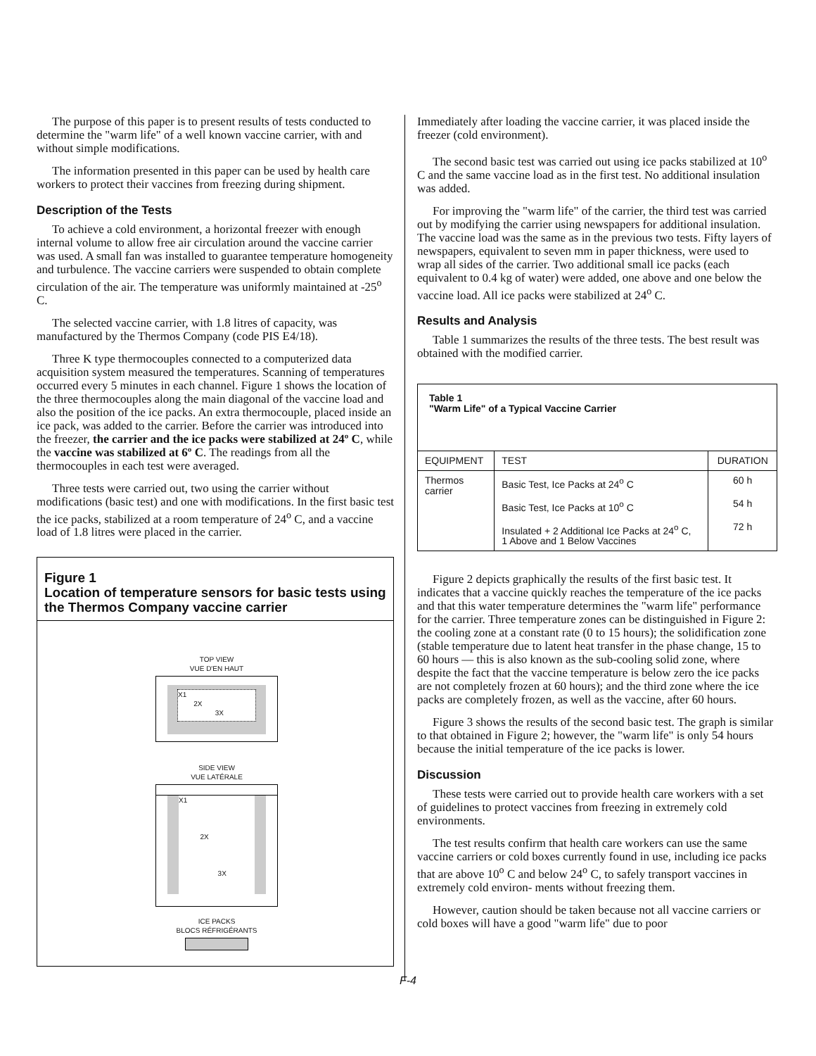The purpose of this paper is to present results of tests conducted to determine the "warm life" of a well known vaccine carrier, with and without simple modifications.
The information presented in this paper can be used by health care workers to protect their vaccines from freezing during shipment.
Description of the Tests
To achieve a cold environment, a horizontal freezer with enough internal volume to allow free air circulation around the vaccine carrier was used. A small fan was installed to guarantee temperature homogeneity and turbulence. The vaccine carriers were suspended to obtain complete circulation of the air. The temperature was uniformly maintained at -25<sup>o</sup> C.
The selected vaccine carrier, with 1.8 litres of capacity, was manufactured by the Thermos Company (code PIS E4/18).
Three K type thermocouples connected to a computerized data acquisition system measured the temperatures. Scanning of temperatures occurred every 5 minutes in each channel. Figure 1 shows the location of the three thermocouples along the main diagonal of the vaccine load and also the position of the ice packs. An extra thermocouple, placed inside an ice pack, was added to the carrier. Before the carrier was introduced into the freezer, the carrier and the ice packs were stabilized at 24º C, while the vaccine was stabilized at 6º C. The readings from all the thermocouples in each test were averaged.
Three tests were carried out, two using the carrier without modifications (basic test) and one with modifications. In the first basic test the ice packs, stabilized at a room temperature of 24<sup>o</sup> C, and a vaccine load of 1.8 litres were placed in the carrier.
Figure 1
Location of temperature sensors for basic tests using the Thermos Company vaccine carrier
TOP VIEW
VUE D'EN HAUT
X1
2X
3X
SIDE VIEW
VUE LATÉRALE
X1
2X
3X
ICE PACKS
BLOCS RÉFRIGÉRANTS
Immediately after loading the vaccine carrier, it was placed inside the freezer (cold environment).
The second basic test was carried out using ice packs stabilized at 10<sup>o</sup> C and the same vaccine load as in the first test. No additional insulation was added.
For improving the "warm life" of the carrier, the third test was carried out by modifying the carrier using newspapers for additional insulation. The vaccine load was the same as in the previous two tests. Fifty layers of newspapers, equivalent to seven mm in paper thickness, were used to wrap all sides of the carrier. Two additional small ice packs (each equivalent to 0.4 kg of water) were added, one above and one below the vaccine load. All ice packs were stabilized at 24<sup>o</sup> C.
Results and Analysis
Table 1 summarizes the results of the three tests. The best result was obtained with the modified carrier.
| Table 1 "Warm Life" of a Typical Vaccine Carrier | | |
| EQUIPMENT | TEST | DURATION |
| Thermos carrier | Basic Test, Ice Packs at 24<sup>o</sup> C | 60 h |
| | Basic Test, Ice Packs at 10<sup>o</sup> C | 54 h |
| | Insulated + 2 Additional Ice Packs at 24<sup>o</sup> C, 1 Above and 1 Below Vaccines | 72 h |
Figure 2 depicts graphically the results of the first basic test. It indicates that a vaccine quickly reaches the temperature of the ice packs and that this water temperature determines the "warm life" performance for the carrier. Three temperature zones can be distinguished in Figure 2: the cooling zone at a constant rate (0 to 15 hours); the solidification zone (stable temperature due to latent heat transfer in the phase change, 15 to 60 hours — this is also known as the sub-cooling solid zone, where despite the fact that the vaccine temperature is below zero the ice packs are not completely frozen at 60 hours); and the third zone where the ice packs are completely frozen, as well as the vaccine, after 60 hours.
Figure 3 shows the results of the second basic test. The graph is similar to that obtained in Figure 2; however, the "warm life" is only 54 hours because the initial temperature of the ice packs is lower.
Discussion
These tests were carried out to provide health care workers with a set of guidelines to protect vaccines from freezing in extremely cold environments.
The test results confirm that health care workers can use the same vaccine carriers or cold boxes currently found in use, including ice packs that are above 10<sup>o</sup> C and below 24<sup>o</sup> C, to safely transport vaccines in extremely cold environ- ments without freezing them.
However, caution should be taken because not all vaccine carriers or cold boxes will have a good "warm life" due to poor
F-4